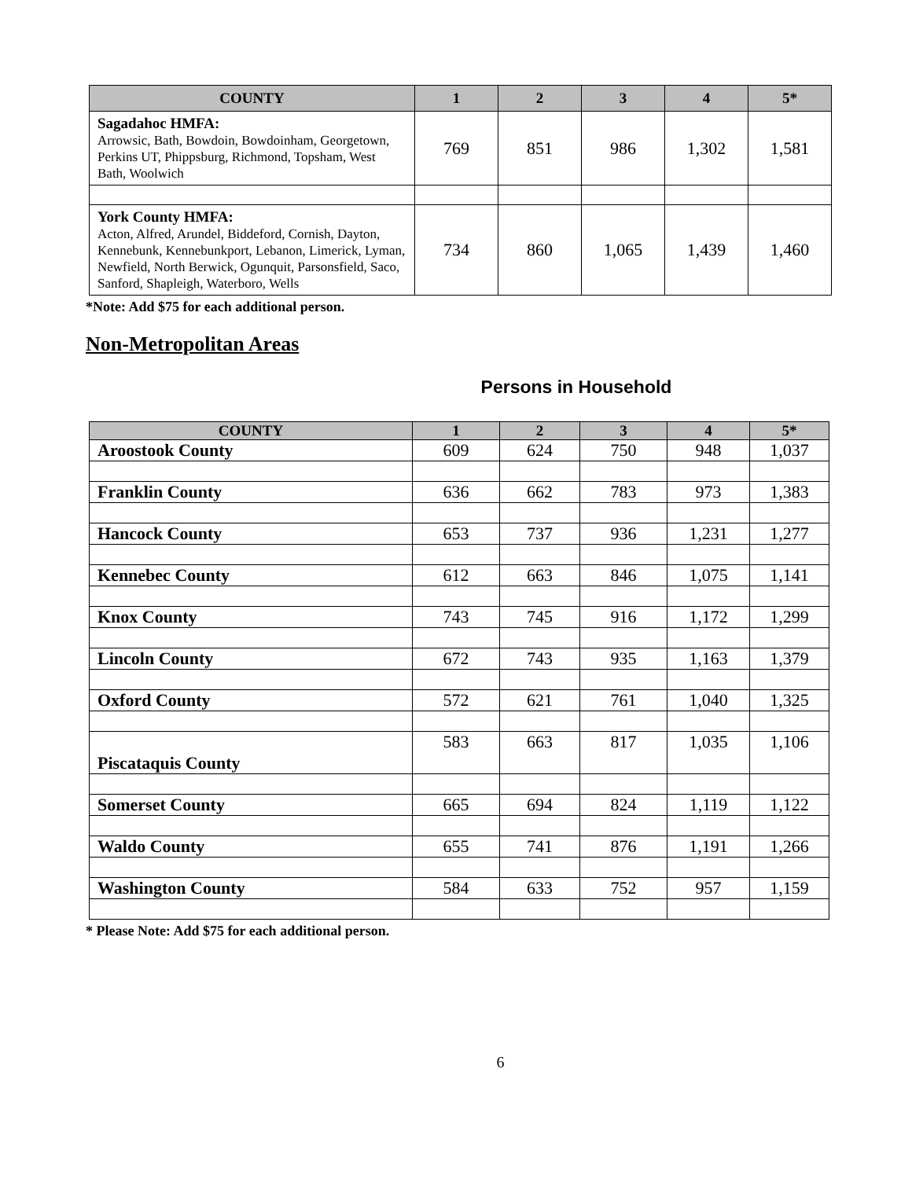| COUNTY | 1 | 2 | 3 | 4 | 5* |
| --- | --- | --- | --- | --- | --- |
| Sagadahoc HMFA: Arrowsic, Bath, Bowdoin, Bowdoinham, Georgetown, Perkins UT, Phippsburg, Richmond, Topsham, West Bath, Woolwich | 769 | 851 | 986 | 1,302 | 1,581 |
| York County HMFA: Acton, Alfred, Arundel, Biddeford, Cornish, Dayton, Kennebunk, Kennebunkport, Lebanon, Limerick, Lyman, Newfield, North Berwick, Ogunquit, Parsonsfield, Saco, Sanford, Shapleigh, Waterboro, Wells | 734 | 860 | 1,065 | 1,439 | 1,460 |
*Note: Add $75 for each additional person.
Non-Metropolitan Areas
Persons in Household
| COUNTY | 1 | 2 | 3 | 4 | 5* |
| --- | --- | --- | --- | --- | --- |
| Aroostook County | 609 | 624 | 750 | 948 | 1,037 |
| Franklin County | 636 | 662 | 783 | 973 | 1,383 |
| Hancock County | 653 | 737 | 936 | 1,231 | 1,277 |
| Kennebec County | 612 | 663 | 846 | 1,075 | 1,141 |
| Knox County | 743 | 745 | 916 | 1,172 | 1,299 |
| Lincoln County | 672 | 743 | 935 | 1,163 | 1,379 |
| Oxford County | 572 | 621 | 761 | 1,040 | 1,325 |
| Piscataquis County | 583 | 663 | 817 | 1,035 | 1,106 |
| Somerset County | 665 | 694 | 824 | 1,119 | 1,122 |
| Waldo County | 655 | 741 | 876 | 1,191 | 1,266 |
| Washington County | 584 | 633 | 752 | 957 | 1,159 |
* Please Note: Add $75 for each additional person.
6